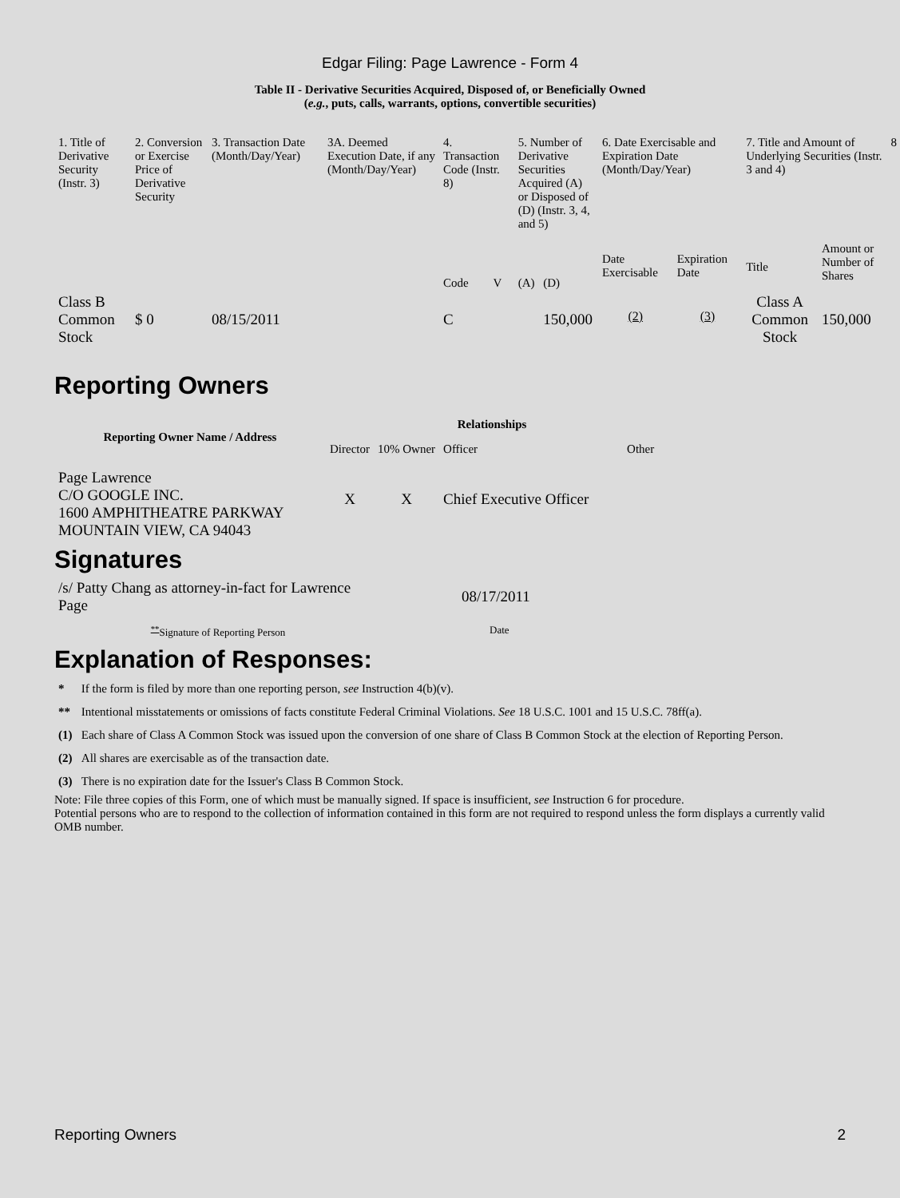Edgar Filing: Page Lawrence - Form 4
Table II - Derivative Securities Acquired, Disposed of, or Beneficially Owned
(e.g., puts, calls, warrants, options, convertible securities)
| 1. Title of Derivative Security (Instr. 3) | 2. Conversion or Exercise Price of Derivative Security | 3. Transaction Date (Month/Day/Year) | 3A. Deemed Execution Date, if any (Month/Day/Year) | 4. Transaction Code (Instr. 8) | | 5. Number of Derivative Securities Acquired (A) or Disposed of (D) (Instr. 3, 4, and 5) | | 6. Date Exercisable and Expiration Date (Month/Day/Year) | | 7. Title and Amount of Underlying Securities (Instr. 3 and 4) | | 8 |
| --- | --- | --- | --- | --- | --- | --- | --- | --- | --- | --- | --- | --- |
| | | | | Code | V | (A) | (D) | Date Exercisable | Expiration Date | Title | Amount or Number of Shares | |
| Class B Common Stock | $ 0 | 08/15/2011 | | C | | | 150,000 | <sup>(2)</sup> | <sup>(3)</sup> | Class A Common Stock | 150,000 | |
Reporting Owners
| Reporting Owner Name / Address | Relationships | | | |
| --- | --- | --- | --- | --- |
| | Director | 10% Owner | Officer | Other |
| Page Lawrence C/O GOOGLE INC. 1600 AMPHITHEATRE PARKWAY MOUNTAIN VIEW, CA 94043 | X | X | Chief Executive Officer | |
Signatures
| /s/ Patty Chang as attorney-in-fact for Lawrence Page | 08/17/2011 |
| <sup>**</sup> Signature of Reporting Person | Date |
Explanation of Responses:
| * | If the form is filed by more than one reporting person, see Instruction 4(b)(v). |
| ** | Intentional misstatements or omissions of facts constitute Federal Criminal Violations. See 18 U.S.C. 1001 and 15 U.S.C. 78ff(a). |
| (1) | Each share of Class A Common Stock was issued upon the conversion of one share of Class B Common Stock at the election of Reporting Person. |
| (2) | All shares are exercisable as of the transaction date. |
| (3) | There is no expiration date for the Issuer's Class B Common Stock. |
Note: File three copies of this Form, one of which must be manually signed. If space is insufficient, see Instruction 6 for procedure.
Potential persons who are to respond to the collection of information contained in this form are not required to respond unless the form displays a currently valid OMB number.
Reporting Owners 2